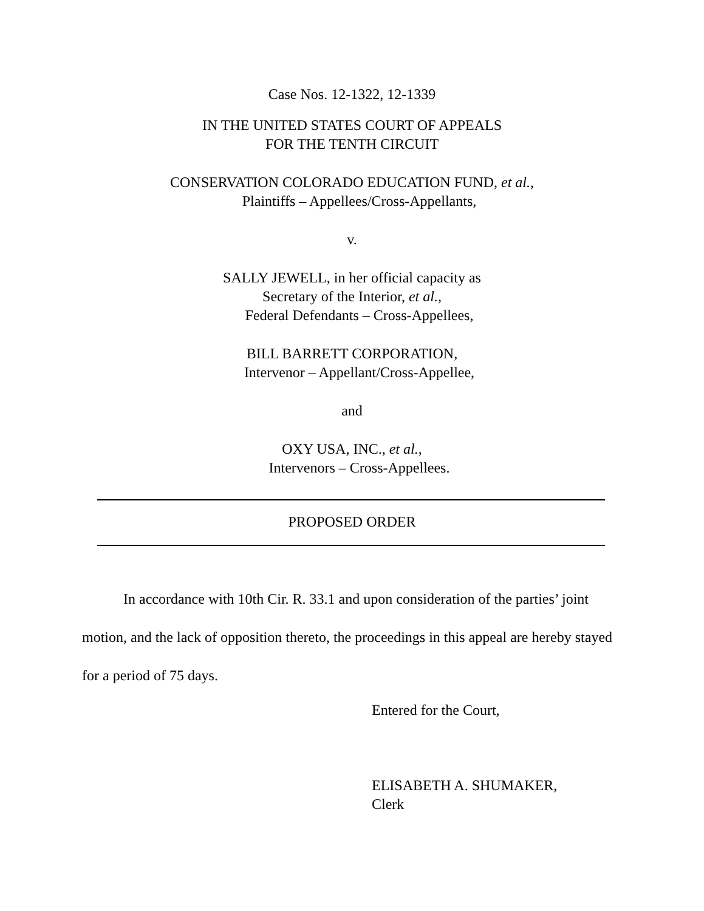Case Nos. 12-1322, 12-1339
IN THE UNITED STATES COURT OF APPEALS
FOR THE TENTH CIRCUIT
CONSERVATION COLORADO EDUCATION FUND, et al.,
Plaintiffs – Appellees/Cross-Appellants,
v.
SALLY JEWELL, in her official capacity as
Secretary of the Interior, et al.,
Federal Defendants – Cross-Appellees,
BILL BARRETT CORPORATION,
Intervenor – Appellant/Cross-Appellee,
and
OXY USA, INC., et al.,
Intervenors – Cross-Appellees.
PROPOSED ORDER
In accordance with 10th Cir. R. 33.1 and upon consideration of the parties’ joint motion, and the lack of opposition thereto, the proceedings in this appeal are hereby stayed for a period of 75 days.
Entered for the Court,
ELISABETH A. SHUMAKER,
Clerk